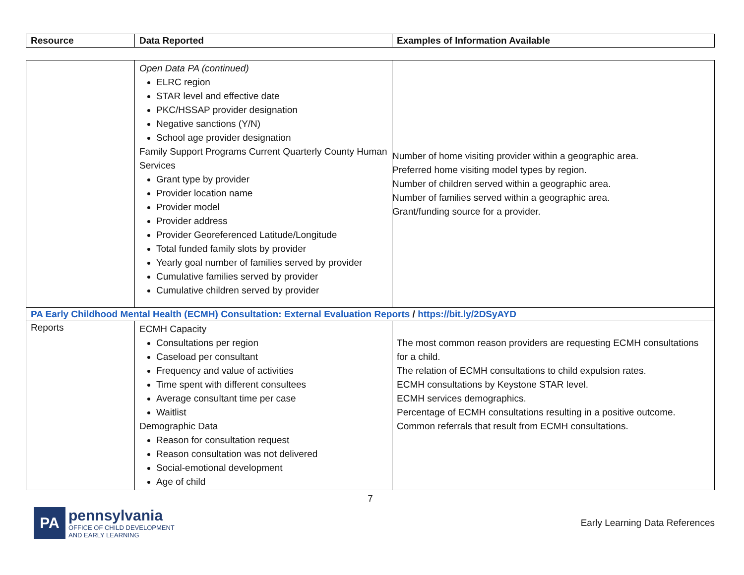| Resource | Data Reported | Examples of Information Available |
| --- | --- | --- |
| | Open Data PA (continued) ELRC region STAR level and effective date PKC/HSSAP provider designation Negative sanctions (Y/N) School age provider designation Family Support Programs Current Quarterly County Human Services Grant type by provider Provider location name Provider model Provider address Provider Georeferenced Latitude/Longitude Total funded family slots by provider Yearly goal number of families served by provider Cumulative families served by provider Cumulative children served by provider | Number of home visiting provider within a geographic area. Preferred home visiting model types by region. Number of children served within a geographic area. Number of families served within a geographic area. Grant/funding source for a provider. |
| PA Early Childhood Mental Health (ECMH) Consultation: External Evaluation Reports / https://bit.ly/2DSyAYD | | |
| Reports | ECMH Capacity Consultations per region Caseload per consultant Frequency and value of activities Time spent with different consultees Average consultant time per case Waitlist Demographic Data Reason for consultation request Reason consultation was not delivered Social-emotional development Age of child | The most common reason providers are requesting ECMH consultations for a child. The relation of ECMH consultations to child expulsion rates. ECMH consultations by Keystone STAR level. ECMH services demographics. Percentage of ECMH consultations resulting in a positive outcome. Common referrals that result from ECMH consultations. |
7
PA
pennsylvania
OFFICE OF CHILD DEVELOPMENT
AND EARLY LEARNING
Early Learning Data References